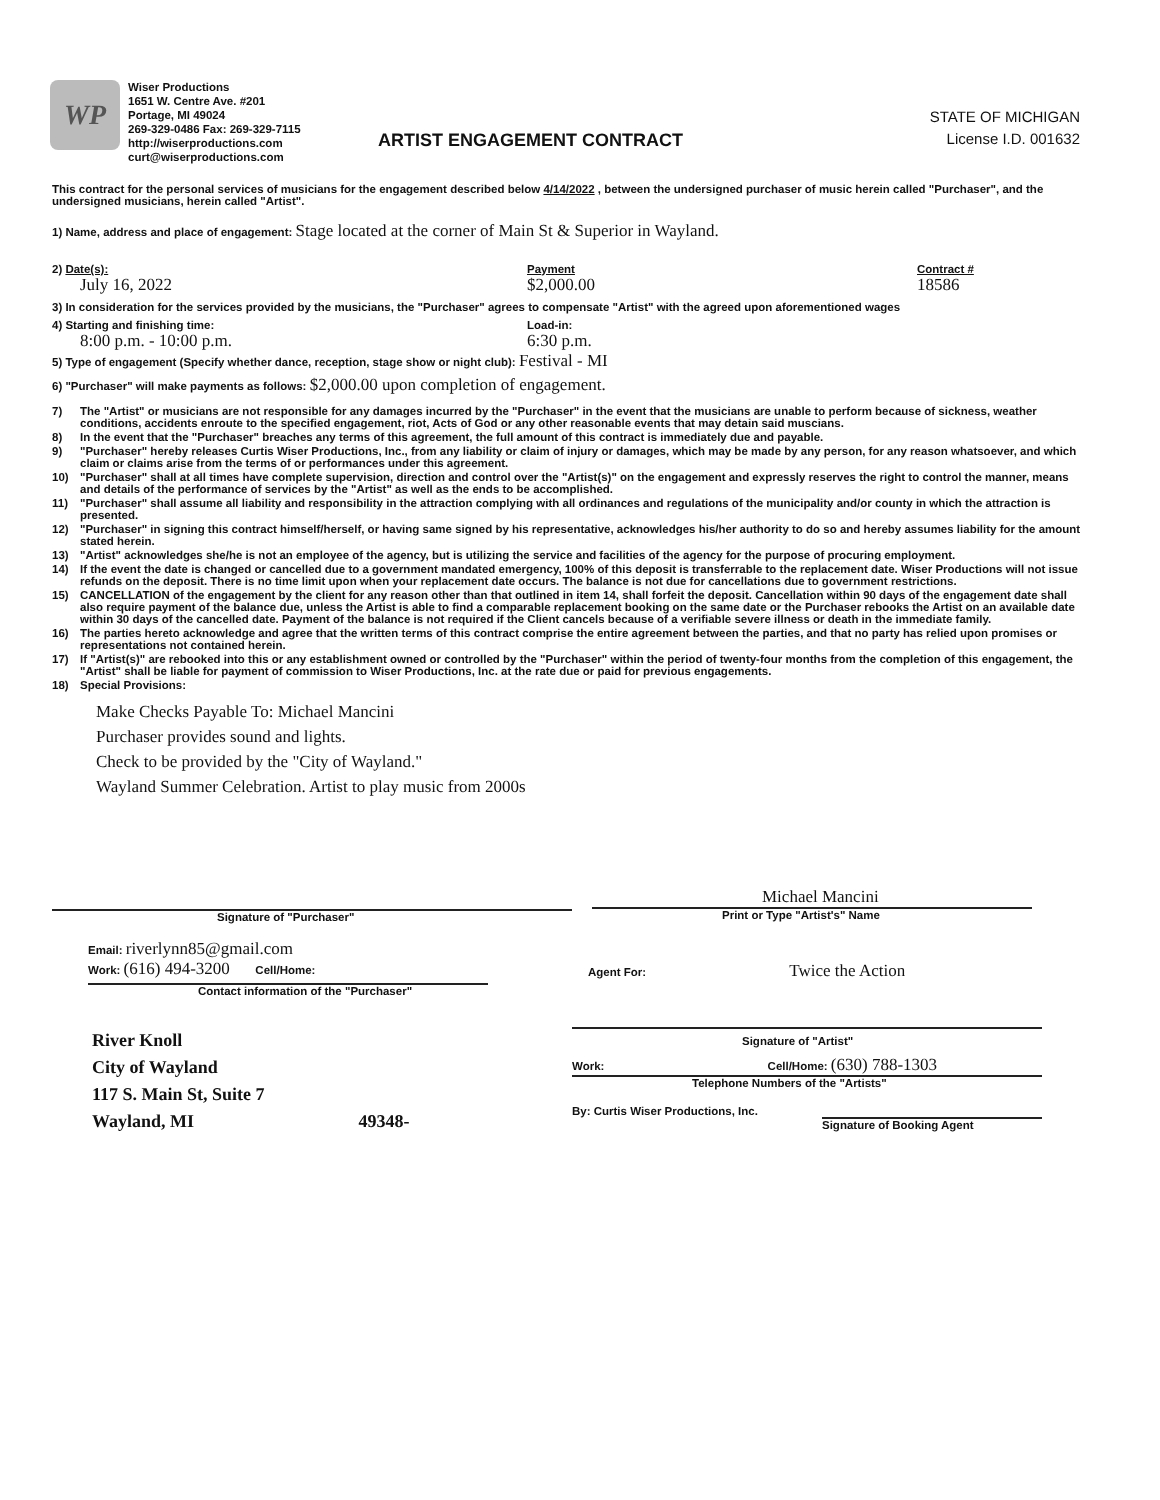WP
Wiser Productions
1651 W. Centre Ave. #201
Portage, MI 49024
269-329-0486 Fax: 269-329-7115
http://wiserproductions.com
curt@wiserproductions.com
ARTIST ENGAGEMENT CONTRACT
STATE OF MICHIGAN
License I.D. 001632
This contract for the personal services of musicians for the engagement described below 4/14/2022 , between the undersigned purchaser of music herein called "Purchaser", and the undersigned musicians, herein called "Artist".
1) Name, address and place of engagement: Stage located at the corner of Main St & Superior in Wayland.
2) Date(s):
July 16, 2022
Payment
$2,000.00
Contract #
18586
3) In consideration for the services provided by the musicians, the "Purchaser" agrees to compensate "Artist" with the agreed upon aforementioned wages
4) Starting and finishing time:
8:00 p.m. - 10:00 p.m.
Load-in:
6:30 p.m.
5) Type of engagement (Specify whether dance, reception, stage show or night club): Festival - MI
6) "Purchaser" will make payments as follows: $2,000.00 upon completion of engagement.
7) The "Artist" or musicians are not responsible for any damages incurred by the "Purchaser" in the event that the musicians are unable to perform because of sickness, weather conditions, accidents enroute to the specified engagement, riot, Acts of God or any other reasonable events that may detain said muscians.
8) In the event that the "Purchaser" breaches any terms of this agreement, the full amount of this contract is immediately due and payable.
9) "Purchaser" hereby releases Curtis Wiser Productions, Inc., from any liability or claim of injury or damages, which may be made by any person, for any reason whatsoever, and which claim or claims arise from the terms of or performances under this agreement.
10) "Purchaser" shall at all times have complete supervision, direction and control over the "Artist(s)" on the engagement and expressly reserves the right to control the manner, means and details of the performance of services by the "Artist" as well as the ends to be accomplished.
11) "Purchaser" shall assume all liability and responsibility in the attraction complying with all ordinances and regulations of the municipality and/or county in which the attraction is presented.
12) "Purchaser" in signing this contract himself/herself, or having same signed by his representative, acknowledges his/her authority to do so and hereby assumes liability for the amount stated herein.
13) "Artist" acknowledges she/he is not an employee of the agency, but is utilizing the service and facilities of the agency for the purpose of procuring employment.
14) If the event the date is changed or cancelled due to a government mandated emergency, 100% of this deposit is transferrable to the replacement date. Wiser Productions will not issue refunds on the deposit. There is no time limit upon when your replacement date occurs. The balance is not due for cancellations due to government restrictions.
15) CANCELLATION of the engagement by the client for any reason other than that outlined in item 14, shall forfeit the deposit. Cancellation within 90 days of the engagement date shall also require payment of the balance due, unless the Artist is able to find a comparable replacement booking on the same date or the Purchaser rebooks the Artist on an available date within 30 days of the cancelled date. Payment of the balance is not required if the Client cancels because of a verifiable severe illness or death in the immediate family.
16) The parties hereto acknowledge and agree that the written terms of this contract comprise the entire agreement between the parties, and that no party has relied upon promises or representations not contained herein.
17) If "Artist(s)" are rebooked into this or any establishment owned or controlled by the "Purchaser" within the period of twenty-four months from the completion of this engagement, the "Artist" shall be liable for payment of commission to Wiser Productions, Inc. at the rate due or paid for previous engagements.
18) Special Provisions:
Make Checks Payable To: Michael Mancini
Purchaser provides sound and lights.
Check to be provided by the "City of Wayland."
Wayland Summer Celebration. Artist to play music from 2000s
Signature of "Purchaser"
Michael Mancini
Print or Type "Artist's" Name
Email: riverlynn85@gmail.com
Work: (616) 494-3200 Cell/Home:
Contact information of the "Purchaser"
Agent For: Twice the Action
River Knoll
City of Wayland
117 S. Main St, Suite 7
Wayland, MI 49348-
Signature of "Artist"
Work: Cell/Home: (630) 788-1303
Telephone Numbers of the "Artists"
By: Curtis Wiser Productions, Inc.
Signature of Booking Agent